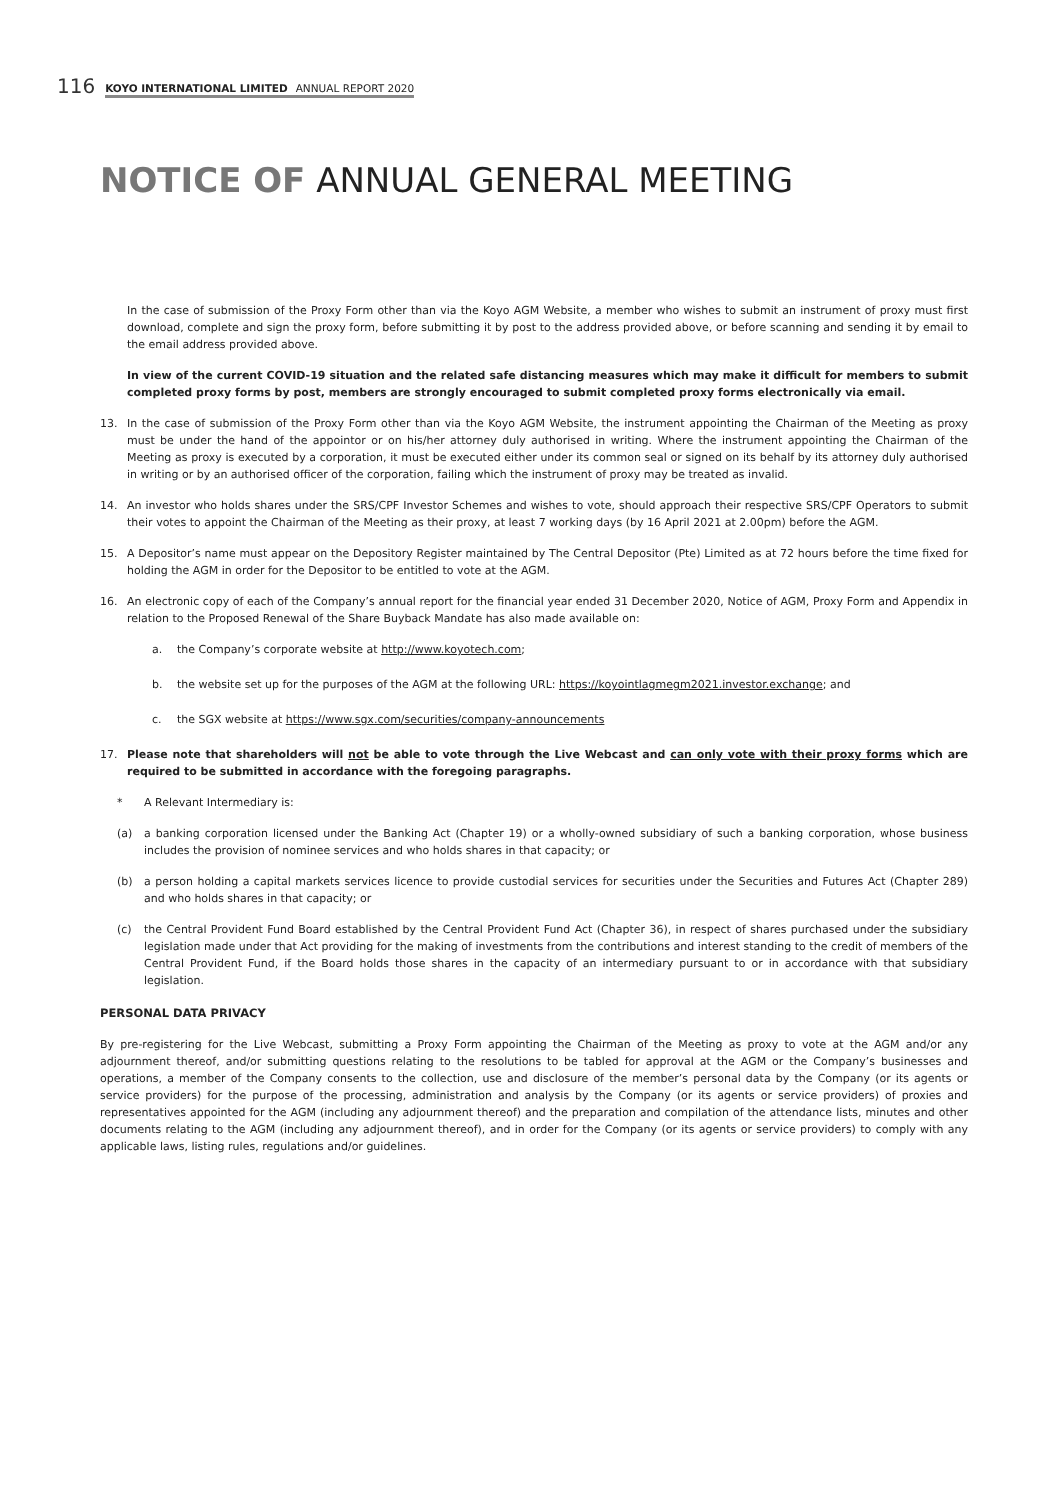116 KOYO INTERNATIONAL LIMITED ANNUAL REPORT 2020
NOTICE OF ANNUAL GENERAL MEETING
In the case of submission of the Proxy Form other than via the Koyo AGM Website, a member who wishes to submit an instrument of proxy must first download, complete and sign the proxy form, before submitting it by post to the address provided above, or before scanning and sending it by email to the email address provided above.
In view of the current COVID-19 situation and the related safe distancing measures which may make it difficult for members to submit completed proxy forms by post, members are strongly encouraged to submit completed proxy forms electronically via email.
13. In the case of submission of the Proxy Form other than via the Koyo AGM Website, the instrument appointing the Chairman of the Meeting as proxy must be under the hand of the appointor or on his/her attorney duly authorised in writing. Where the instrument appointing the Chairman of the Meeting as proxy is executed by a corporation, it must be executed either under its common seal or signed on its behalf by its attorney duly authorised in writing or by an authorised officer of the corporation, failing which the instrument of proxy may be treated as invalid.
14. An investor who holds shares under the SRS/CPF Investor Schemes and wishes to vote, should approach their respective SRS/CPF Operators to submit their votes to appoint the Chairman of the Meeting as their proxy, at least 7 working days (by 16 April 2021 at 2.00pm) before the AGM.
15. A Depositor’s name must appear on the Depository Register maintained by The Central Depositor (Pte) Limited as at 72 hours before the time fixed for holding the AGM in order for the Depositor to be entitled to vote at the AGM.
16. An electronic copy of each of the Company’s annual report for the financial year ended 31 December 2020, Notice of AGM, Proxy Form and Appendix in relation to the Proposed Renewal of the Share Buyback Mandate has also made available on:
a. the Company’s corporate website at http://www.koyotech.com;
b. the website set up for the purposes of the AGM at the following URL: https://koyointlagmegm2021.investor.exchange; and
c. the SGX website at https://www.sgx.com/securities/company-announcements
17. Please note that shareholders will not be able to vote through the Live Webcast and can only vote with their proxy forms which are required to be submitted in accordance with the foregoing paragraphs.
* A Relevant Intermediary is:
(a) a banking corporation licensed under the Banking Act (Chapter 19) or a wholly-owned subsidiary of such a banking corporation, whose business includes the provision of nominee services and who holds shares in that capacity; or
(b) a person holding a capital markets services licence to provide custodial services for securities under the Securities and Futures Act (Chapter 289) and who holds shares in that capacity; or
(c) the Central Provident Fund Board established by the Central Provident Fund Act (Chapter 36), in respect of shares purchased under the subsidiary legislation made under that Act providing for the making of investments from the contributions and interest standing to the credit of members of the Central Provident Fund, if the Board holds those shares in the capacity of an intermediary pursuant to or in accordance with that subsidiary legislation.
PERSONAL DATA PRIVACY
By pre-registering for the Live Webcast, submitting a Proxy Form appointing the Chairman of the Meeting as proxy to vote at the AGM and/or any adjournment thereof, and/or submitting questions relating to the resolutions to be tabled for approval at the AGM or the Company’s businesses and operations, a member of the Company consents to the collection, use and disclosure of the member’s personal data by the Company (or its agents or service providers) for the purpose of the processing, administration and analysis by the Company (or its agents or service providers) of proxies and representatives appointed for the AGM (including any adjournment thereof) and the preparation and compilation of the attendance lists, minutes and other documents relating to the AGM (including any adjournment thereof), and in order for the Company (or its agents or service providers) to comply with any applicable laws, listing rules, regulations and/or guidelines.